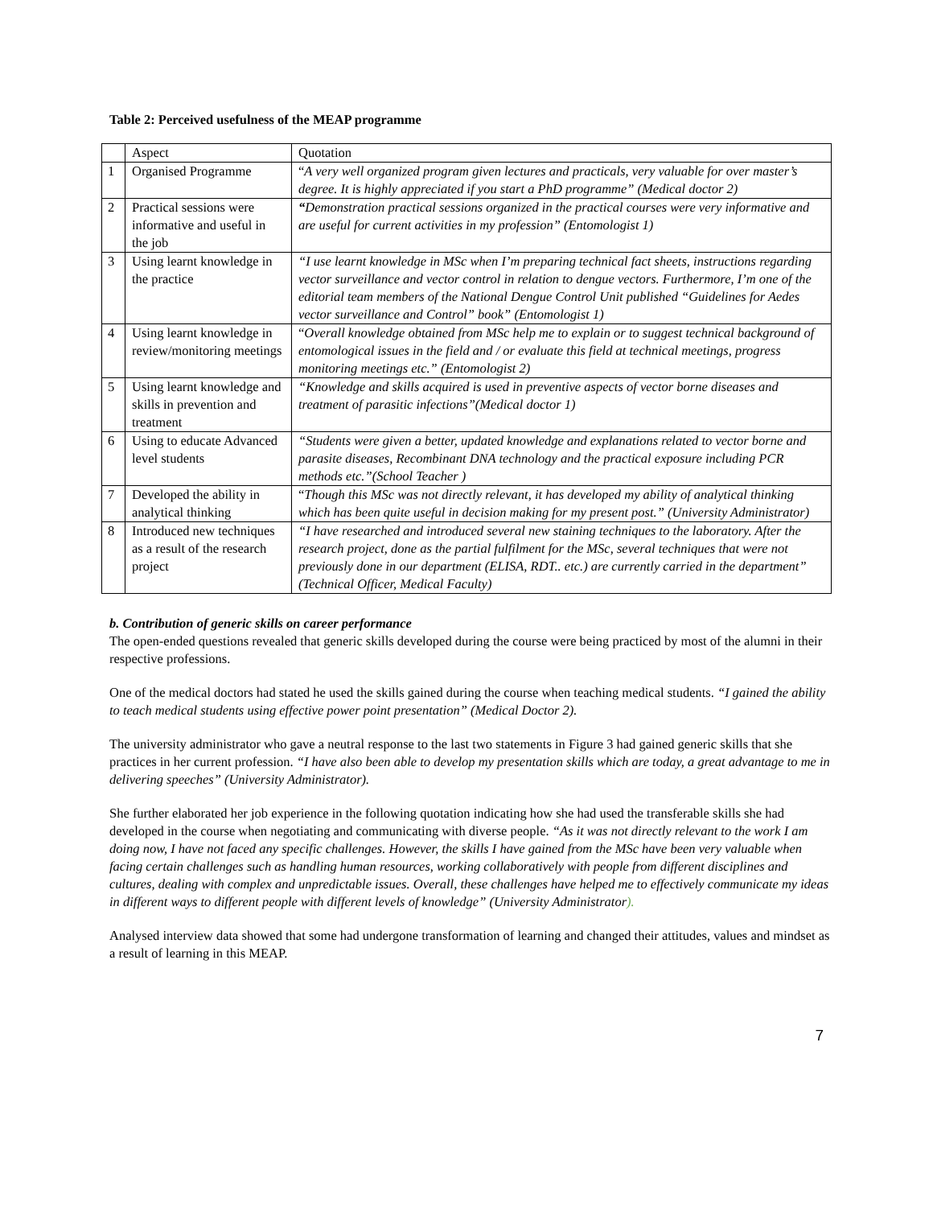Table 2: Perceived usefulness of the MEAP programme
| | Aspect | Quotation |
| 1 | Organised Programme | “ A very well organized program given lectures and practicals, very valuable for over master’s degree. It is highly appreciated if you start a PhD programme” (Medical doctor 2) |
| 2 | Practical sessions were informative and useful in the job | “ Demonstration practical sessions organized in the practical courses were very informative and are useful for current activities in my profession” (Entomologist 1) |
| 3 | Using learnt knowledge in the practice | “I use learnt knowledge in MSc when I’m preparing technical fact sheets, instructions regarding vector surveillance and vector control in relation to dengue vectors. Furthermore, I’m one of the editorial team members of the National Dengue Control Unit published “Guidelines for Aedes vector surveillance and Control” book” (Entomologist 1) |
| 4 | Using learnt knowledge in review/monitoring meetings | “ Overall knowledge obtained from MSc help me to explain or to suggest technical background of entomological issues in the field and / or evaluate this field at technical meetings, progress monitoring meetings etc.” (Entomologist 2) |
| 5 | Using learnt knowledge and skills in prevention and treatment | “Knowledge and skills acquired is used in preventive aspects of vector borne diseases and treatment of parasitic infections”(Medical doctor 1) |
| 6 | Using to educate Advanced level students | “Students were given a better, updated knowledge and explanations related to vector borne and parasite diseases, Recombinant DNA technology and the practical exposure including PCR methods etc.”(School Teacher ) |
| 7 | Developed the ability in analytical thinking | “ Though this MSc was not directly relevant, it has developed my ability of analytical thinking which has been quite useful in decision making for my present post.” (University Administrator) |
| 8 | Introduced new techniques as a result of the research project | “I have researched and introduced several new staining techniques to the laboratory. After the research project, done as the partial fulfilment for the MSc, several techniques that were not previously done in our department (ELISA, RDT.. etc.) are currently carried in the department” (Technical Officer, Medical Faculty) |
b. Contribution of generic skills on career performance
The open-ended questions revealed that generic skills developed during the course were being practiced by most of the alumni in their respective professions.
One of the medical doctors had stated he used the skills gained during the course when teaching medical students. “I gained the ability to teach medical students using effective power point presentation” (Medical Doctor 2).
The university administrator who gave a neutral response to the last two statements in Figure 3 had gained generic skills that she practices in her current profession. “I have also been able to develop my presentation skills which are today, a great advantage to me in delivering speeches” (University Administrator).
She further elaborated her job experience in the following quotation indicating how she had used the transferable skills she had developed in the course when negotiating and communicating with diverse people. “As it was not directly relevant to the work I am doing now, I have not faced any specific challenges. However, the skills I have gained from the MSc have been very valuable when facing certain challenges such as handling human resources, working collaboratively with people from different disciplines and cultures, dealing with complex and unpredictable issues. Overall, these challenges have helped me to effectively communicate my ideas in different ways to different people with different levels of knowledge” (University Administrator).
Analysed interview data showed that some had undergone transformation of learning and changed their attitudes, values and mindset as a result of learning in this MEAP.
7